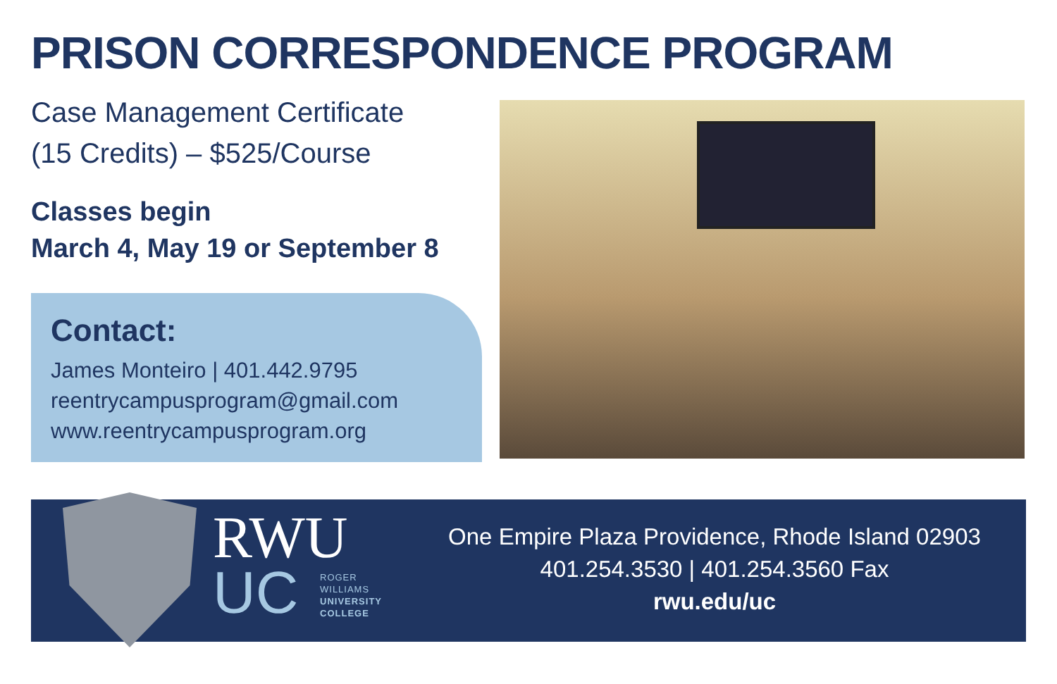PRISON CORRESPONDENCE PROGRAM
Case Management Certificate
(15 Credits) – $525/Course
Classes begin
March 4, May 19 or September 8
Contact:
James Monteiro | 401.442.9795
reentrycampusprogram@gmail.com
www.reentrycampusprogram.org
RWU
UC
ROGER
WILLIAMS
UNIVERSITY
COLLEGE
One Empire Plaza Providence, Rhode Island 02903
401.254.3530 | 401.254.3560 Fax
rwu.edu/uc